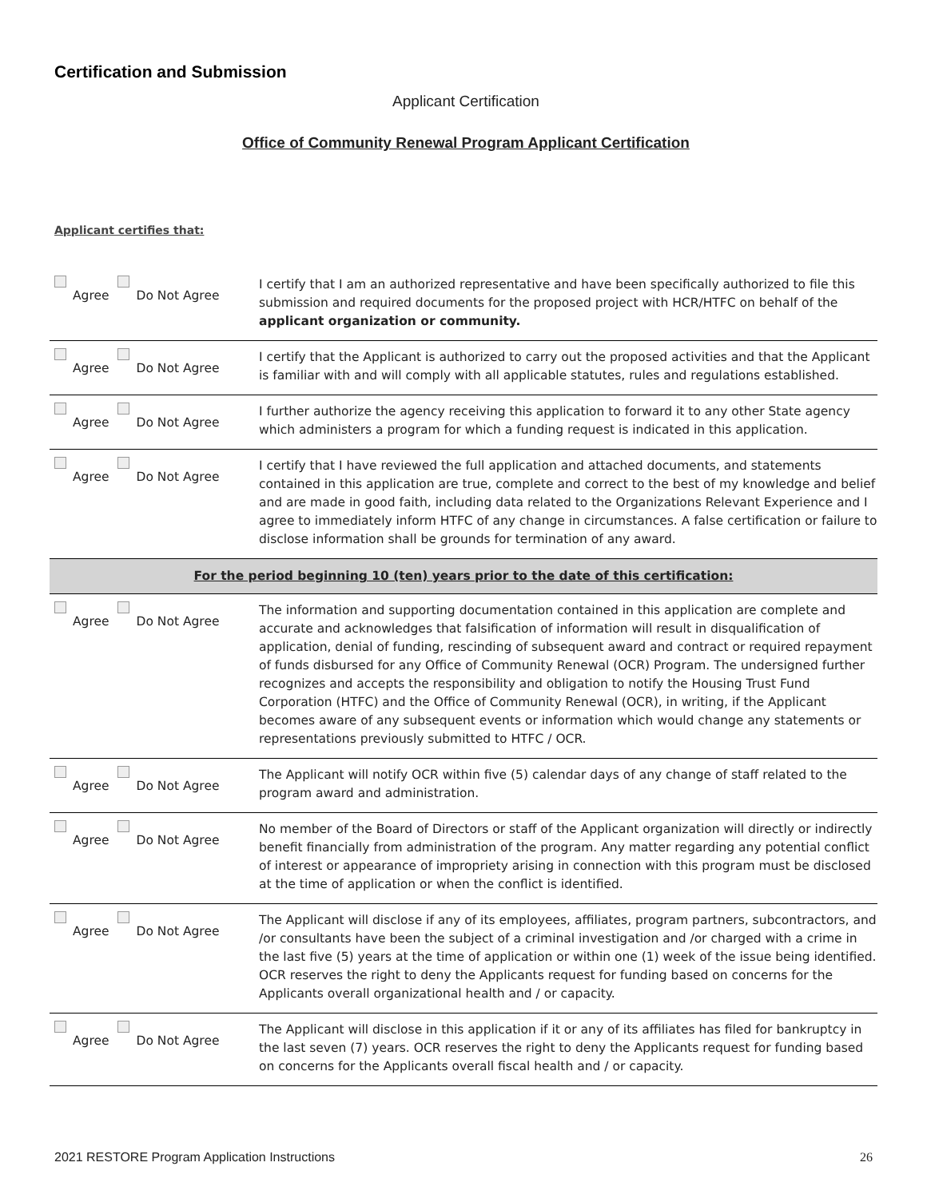Certification and Submission
Applicant Certification
Office of Community Renewal Program Applicant Certification
Applicant certifies that:
| Agree Do Not Agree | I certify that I am an authorized representative and have been specifically authorized to file this submission and required documents for the proposed project with HCR/HTFC on behalf of the applicant organization or community. |
| Agree Do Not Agree | I certify that the Applicant is authorized to carry out the proposed activities and that the Applicant is familiar with and will comply with all applicable statutes, rules and regulations established. |
| Agree Do Not Agree | I further authorize the agency receiving this application to forward it to any other State agency which administers a program for which a funding request is indicated in this application. |
| Agree Do Not Agree | I certify that I have reviewed the full application and attached documents, and statements contained in this application are true, complete and correct to the best of my knowledge and belief and are made in good faith, including data related to the Organizations Relevant Experience and I agree to immediately inform HTFC of any change in circumstances. A false certification or failure to disclose information shall be grounds for termination of any award. |
| For the period beginning 10 (ten) years prior to the date of this certification: | |
| Agree Do Not Agree | The information and supporting documentation contained in this application are complete and accurate and acknowledges that falsification of information will result in disqualification of application, denial of funding, rescinding of subsequent award and contract or required repayment of funds disbursed for any Office of Community Renewal (OCR) Program. The undersigned further recognizes and accepts the responsibility and obligation to notify the Housing Trust Fund Corporation (HTFC) and the Office of Community Renewal (OCR), in writing, if the Applicant becomes aware of any subsequent events or information which would change any statements or representations previously submitted to HTFC / OCR. |
| Agree Do Not Agree | The Applicant will notify OCR within five (5) calendar days of any change of staff related to the program award and administration. |
| Agree Do Not Agree | No member of the Board of Directors or staff of the Applicant organization will directly or indirectly benefit financially from administration of the program. Any matter regarding any potential conflict of interest or appearance of impropriety arising in connection with this program must be disclosed at the time of application or when the conflict is identified. |
| Agree Do Not Agree | The Applicant will disclose if any of its employees, affiliates, program partners, subcontractors, and /or consultants have been the subject of a criminal investigation and /or charged with a crime in the last five (5) years at the time of application or within one (1) week of the issue being identified. OCR reserves the right to deny the Applicants request for funding based on concerns for the Applicants overall organizational health and / or capacity. |
| Agree Do Not Agree | The Applicant will disclose in this application if it or any of its affiliates has filed for bankruptcy in the last seven (7) years. OCR reserves the right to deny the Applicants request for funding based on concerns for the Applicants overall fiscal health and / or capacity. |
2021 RESTORE Program Application Instructions 26